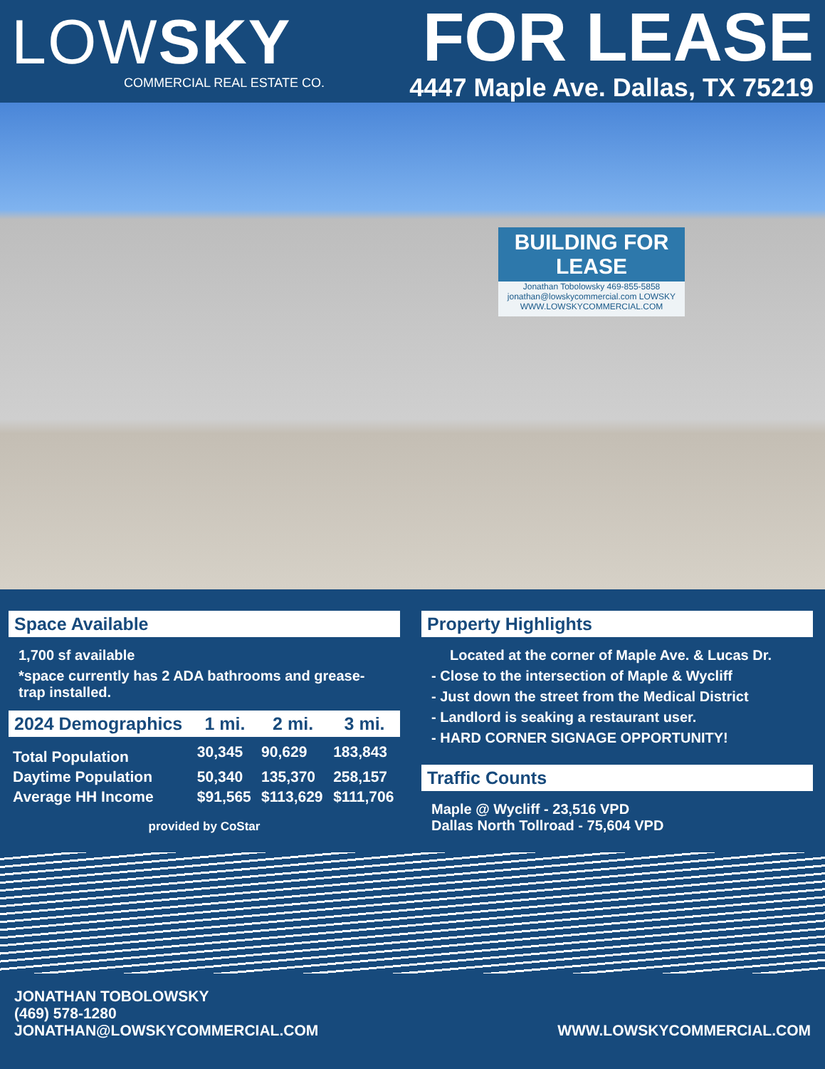LOWSKY
COMMERCIAL REAL ESTATE CO.
FOR LEASE
4447 Maple Ave. Dallas, TX 75219
BUILDING FOR LEASE
Jonathan Tobolowsky 469-855-5858
jonathan@lowskycommercial.com LOWSKY
WWW.LOWSKYCOMMERCIAL.COM
Space Available
1,700 sf available
*space currently has 2 ADA bathrooms and grease-trap installed.
| 2024 Demographics | 1 mi. | 2 mi. | 3 mi. |
| --- | --- | --- | --- |
| Total Population | 30,345 | 90,629 | 183,843 |
| Daytime Population | 50,340 | 135,370 | 258,157 |
| Average HH Income | $91,565 | $113,629 | $111,706 |
provided by CoStar
Property Highlights
Located at the corner of Maple Ave. & Lucas Dr.
- Close to the intersection of Maple & Wycliff
- Just down the street from the Medical District
- Landlord is seaking a restaurant user.
- HARD CORNER SIGNAGE OPPORTUNITY!
Traffic Counts
Maple @ Wycliff - 23,516 VPD
Dallas North Tollroad - 75,604 VPD
JONATHAN TOBOLOWSKY
(469) 578-1280
JONATHAN@LOWSKYCOMMERCIAL.COM
WWW.LOWSKYCOMMERCIAL.COM